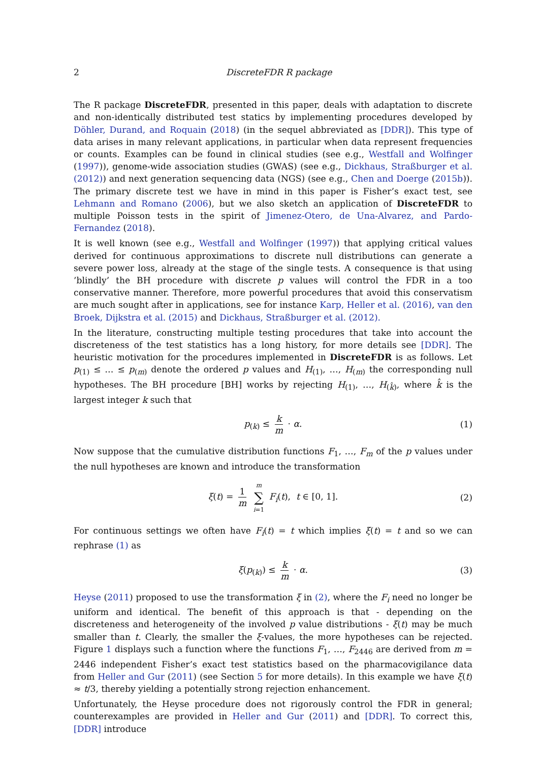2 DiscreteFDR R package
The R package DiscreteFDR, presented in this paper, deals with adaptation to discrete and non-identically distributed test statics by implementing procedures developed by Döhler, Durand, and Roquain (2018) (in the sequel abbreviated as [DDR]). This type of data arises in many relevant applications, in particular when data represent frequencies or counts. Examples can be found in clinical studies (see e.g., Westfall and Wolfinger (1997)), genome-wide association studies (GWAS) (see e.g., Dickhaus, Straßburger et al. (2012)) and next generation sequencing data (NGS) (see e.g., Chen and Doerge (2015b)). The primary discrete test we have in mind in this paper is Fisher’s exact test, see Lehmann and Romano (2006), but we also sketch an application of DiscreteFDR to multiple Poisson tests in the spirit of Jimenez-Otero, de Una-Alvarez, and Pardo-Fernandez (2018).
It is well known (see e.g., Westfall and Wolfinger (1997)) that applying critical values derived for continuous approximations to discrete null distributions can generate a severe power loss, already at the stage of the single tests. A consequence is that using ’blindly’ the BH procedure with discrete p values will control the FDR in a too conservative manner. Therefore, more powerful procedures that avoid this conservatism are much sought after in applications, see for instance Karp, Heller et al. (2016), van den Broek, Dijkstra et al. (2015) and Dickhaus, Straßburger et al. (2012).
In the literature, constructing multiple testing procedures that take into account the discreteness of the test statistics has a long history, for more details see [DDR]. The heuristic motivation for the procedures implemented in DiscreteFDR is as follows. Let p<sub>(1)</sub> ≤ … ≤ p<sub>(m)</sub> denote the ordered p values and H<sub>(1)</sub>, …, H<sub>(m)</sub> the corresponding null hypotheses. The BH procedure [BH] works by rejecting H<sub>(1)</sub>, …, H<sub>(k̂)</sub>, where k̂ is the largest integer k such that
p<sub>(k)</sub> ≤ k m · α. (1)
Now suppose that the cumulative distribution functions F<sub>1</sub>, …, F<sub>m</sub> of the p values under the null hypotheses are known and introduce the transformation
ξ(t) = 1 m m ∑ i=1 F<sub>i</sub>(t), t ∈ [0, 1]. (2)
For continuous settings we often have F<sub>i</sub>(t) = t which implies ξ(t) = t and so we can rephrase (1) as
ξ(p<sub>(k)</sub>) ≤ k m · α. (3)
Heyse (2011) proposed to use the transformation ξ in (2), where the F<sub>i</sub> need no longer be uniform and identical. The benefit of this approach is that - depending on the discreteness and heterogeneity of the involved p value distributions - ξ(t) may be much smaller than t. Clearly, the smaller the ξ-values, the more hypotheses can be rejected. Figure 1 displays such a function where the functions F<sub>1</sub>, …, F<sub>2446</sub> are derived from m = 2446 independent Fisher’s exact test statistics based on the pharmacovigilance data from Heller and Gur (2011) (see Section 5 for more details). In this example we have ξ(t) ≈ t/3, thereby yielding a potentially strong rejection enhancement.
Unfortunately, the Heyse procedure does not rigorously control the FDR in general; counterexamples are provided in Heller and Gur (2011) and [DDR]. To correct this, [DDR] introduce